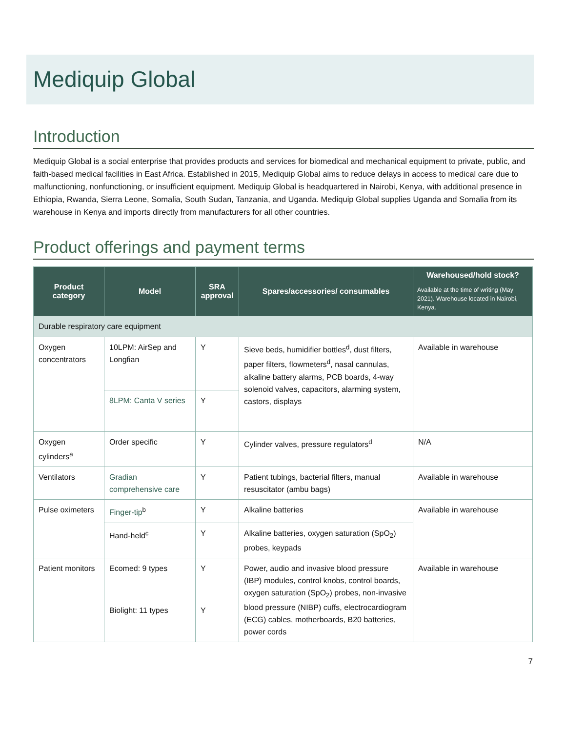Mediquip Global
Introduction
Mediquip Global is a social enterprise that provides products and services for biomedical and mechanical equipment to private, public, and faith-based medical facilities in East Africa. Established in 2015, Mediquip Global aims to reduce delays in access to medical care due to malfunctioning, nonfunctioning, or insufficient equipment. Mediquip Global is headquartered in Nairobi, Kenya, with additional presence in Ethiopia, Rwanda, Sierra Leone, Somalia, South Sudan, Tanzania, and Uganda. Mediquip Global supplies Uganda and Somalia from its warehouse in Kenya and imports directly from manufacturers for all other countries.
Product offerings and payment terms
| Product category | Model | SRA approval | Spares/accessories/ consumables | Warehoused/hold stock? Available at the time of writing (May 2021). Warehouse located in Nairobi, Kenya. |
| --- | --- | --- | --- | --- |
| Durable respiratory care equipment | | | | |
| Oxygen concentrators | 10LPM: AirSep and Longfian | Y | Sieve beds, humidifier bottles<sup>d</sup>, dust filters, paper filters, flowmeters<sup>d</sup>, nasal cannulas, alkaline battery alarms, PCB boards, 4-way solenoid valves, capacitors, alarming system, castors, displays | Available in warehouse |
| | 8LPM: Canta V series | Y | | |
| Oxygen cylinders<sup>a</sup> | Order specific | Y | Cylinder valves, pressure regulators<sup>d</sup> | N/A |
| Ventilators | Gradian comprehensive care | Y | Patient tubings, bacterial filters, manual resuscitator (ambu bags) | Available in warehouse |
| Pulse oximeters | Finger-tip<sup>b</sup> | Y | Alkaline batteries | Available in warehouse |
| | Hand-held<sup>c</sup> | Y | Alkaline batteries, oxygen saturation (SpO<sub>2</sub>) probes, keypads | |
| Patient monitors | Ecomed: 9 types | Y | Power, audio and invasive blood pressure (IBP) modules, control knobs, control boards, oxygen saturation (SpO<sub>2</sub>) probes, non-invasive blood pressure (NIBP) cuffs, electrocardiogram (ECG) cables, motherboards, B20 batteries, power cords | Available in warehouse |
| | Biolight: 11 types | Y | | |
7